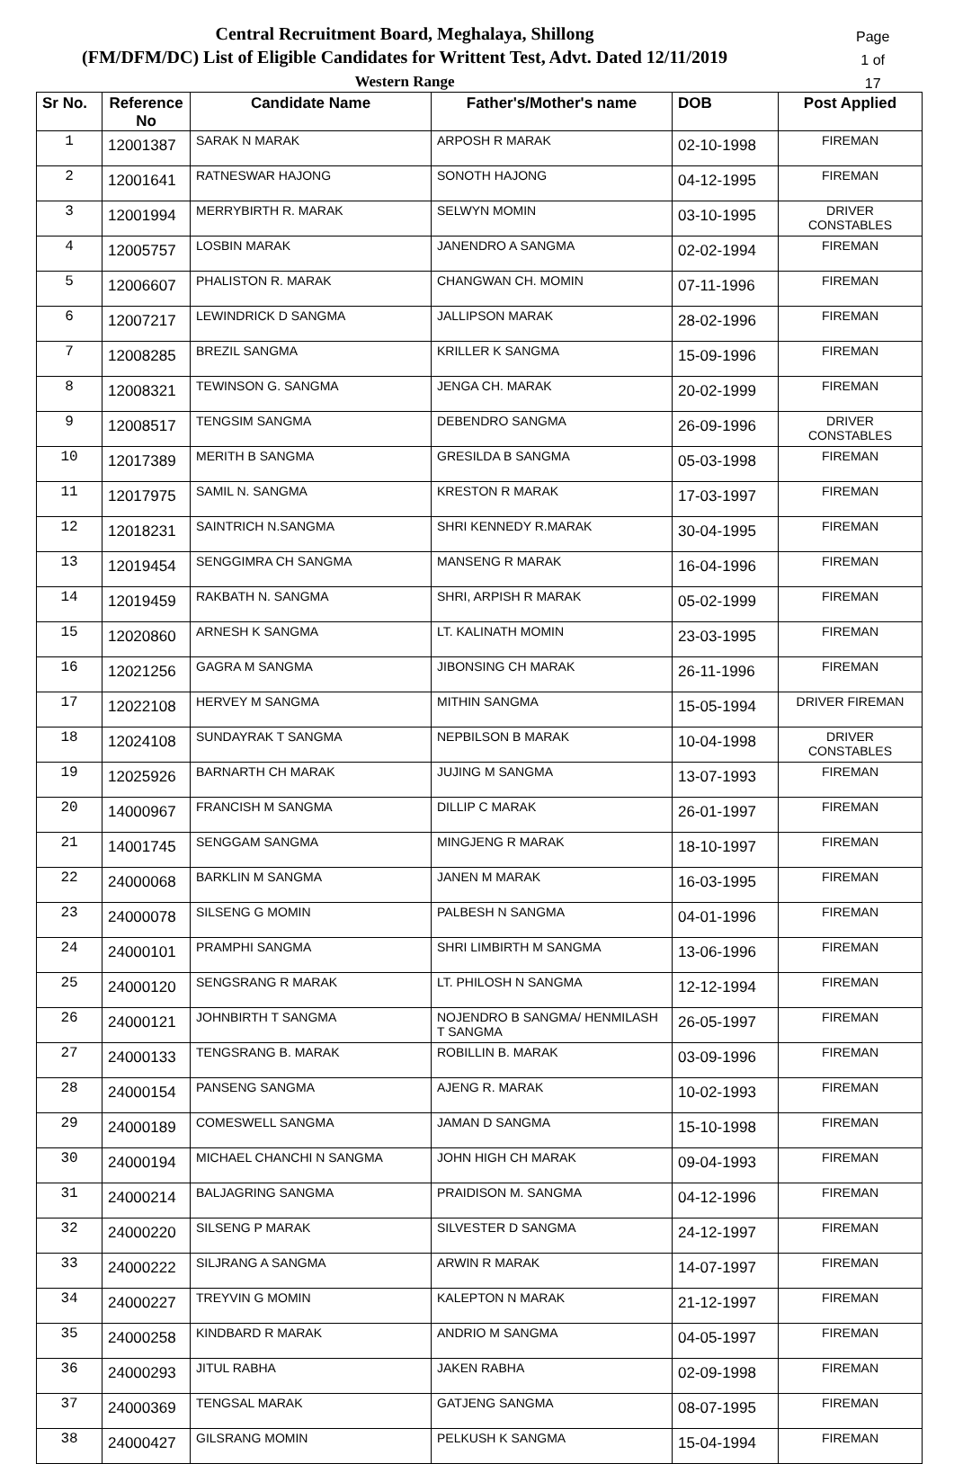Central Recruitment Board, Meghalaya, Shillong
(FM/DFM/DC) List of Eligible Candidates for Writtent Test, Advt. Dated 12/11/2019
Western Range
Page 1 of 17
| Sr No. | Reference No | Candidate Name | Father's/Mother's name | DOB | Post Applied |
| --- | --- | --- | --- | --- | --- |
| 1 | 12001387 | SARAK N MARAK | ARPOSH R MARAK | 02-10-1998 | FIREMAN |
| 2 | 12001641 | RATNESWAR HAJONG | SONOTH HAJONG | 04-12-1995 | FIREMAN |
| 3 | 12001994 | MERRYBIRTH R. MARAK | SELWYN MOMIN | 03-10-1995 | DRIVER CONSTABLES |
| 4 | 12005757 | LOSBIN MARAK | JANENDRO A SANGMA | 02-02-1994 | FIREMAN |
| 5 | 12006607 | PHALISTON R. MARAK | CHANGWAN CH. MOMIN | 07-11-1996 | FIREMAN |
| 6 | 12007217 | LEWINDRICK D SANGMA | JALLIPSON MARAK | 28-02-1996 | FIREMAN |
| 7 | 12008285 | BREZIL SANGMA | KRILLER K SANGMA | 15-09-1996 | FIREMAN |
| 8 | 12008321 | TEWINSON G. SANGMA | JENGA CH. MARAK | 20-02-1999 | FIREMAN |
| 9 | 12008517 | TENGSIM SANGMA | DEBENDRO SANGMA | 26-09-1996 | DRIVER CONSTABLES |
| 10 | 12017389 | MERITH B SANGMA | GRESILDA B SANGMA | 05-03-1998 | FIREMAN |
| 11 | 12017975 | SAMIL N. SANGMA | KRESTON R MARAK | 17-03-1997 | FIREMAN |
| 12 | 12018231 | SAINTRICH N.SANGMA | SHRI KENNEDY R.MARAK | 30-04-1995 | FIREMAN |
| 13 | 12019454 | SENGGIMRA CH SANGMA | MANSENG R MARAK | 16-04-1996 | FIREMAN |
| 14 | 12019459 | RAKBATH N. SANGMA | SHRI, ARPISH R MARAK | 05-02-1999 | FIREMAN |
| 15 | 12020860 | ARNESH K SANGMA | LT. KALINATH MOMIN | 23-03-1995 | FIREMAN |
| 16 | 12021256 | GAGRA M SANGMA | JIBONSING CH MARAK | 26-11-1996 | FIREMAN |
| 17 | 12022108 | HERVEY M SANGMA | MITHIN SANGMA | 15-05-1994 | DRIVER FIREMAN |
| 18 | 12024108 | SUNDAYRAK T SANGMA | NEPBILSON B MARAK | 10-04-1998 | DRIVER CONSTABLES |
| 19 | 12025926 | BARNARTH CH MARAK | JUJING M SANGMA | 13-07-1993 | FIREMAN |
| 20 | 14000967 | FRANCISH M SANGMA | DILLIP C MARAK | 26-01-1997 | FIREMAN |
| 21 | 14001745 | SENGGAM SANGMA | MINGJENG R MARAK | 18-10-1997 | FIREMAN |
| 22 | 24000068 | BARKLIN M SANGMA | JANEN M MARAK | 16-03-1995 | FIREMAN |
| 23 | 24000078 | SILSENG G MOMIN | PALBESH N SANGMA | 04-01-1996 | FIREMAN |
| 24 | 24000101 | PRAMPHI SANGMA | SHRI LIMBIRTH M SANGMA | 13-06-1996 | FIREMAN |
| 25 | 24000120 | SENGSRANG R MARAK | LT. PHILOSH N SANGMA | 12-12-1994 | FIREMAN |
| 26 | 24000121 | JOHNBIRTH T SANGMA | NOJENDRO B SANGMA/ HENMILASH T SANGMA | 26-05-1997 | FIREMAN |
| 27 | 24000133 | TENGSRANG B. MARAK | ROBILLIN B. MARAK | 03-09-1996 | FIREMAN |
| 28 | 24000154 | PANSENG SANGMA | AJENG R. MARAK | 10-02-1993 | FIREMAN |
| 29 | 24000189 | COMESWELL SANGMA | JAMAN D SANGMA | 15-10-1998 | FIREMAN |
| 30 | 24000194 | MICHAEL CHANCHI N SANGMA | JOHN HIGH CH MARAK | 09-04-1993 | FIREMAN |
| 31 | 24000214 | BALJAGRING SANGMA | PRAIDISON M. SANGMA | 04-12-1996 | FIREMAN |
| 32 | 24000220 | SILSENG P MARAK | SILVESTER D SANGMA | 24-12-1997 | FIREMAN |
| 33 | 24000222 | SILJRANG A SANGMA | ARWIN R MARAK | 14-07-1997 | FIREMAN |
| 34 | 24000227 | TREYVIN G MOMIN | KALEPTON N MARAK | 21-12-1997 | FIREMAN |
| 35 | 24000258 | KINDBARD R MARAK | ANDRIO M SANGMA | 04-05-1997 | FIREMAN |
| 36 | 24000293 | JITUL RABHA | JAKEN RABHA | 02-09-1998 | FIREMAN |
| 37 | 24000369 | TENGSAL MARAK | GATJENG SANGMA | 08-07-1995 | FIREMAN |
| 38 | 24000427 | GILSRANG MOMIN | PELKUSH K SANGMA | 15-04-1994 | FIREMAN |